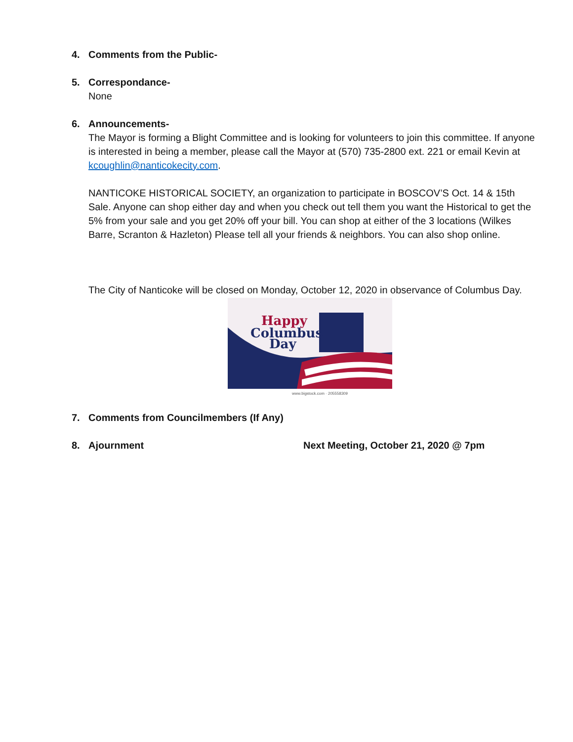4. Comments from the Public-
5. Correspondance-
None
6. Announcements-
The Mayor is forming a Blight Committee and is looking for volunteers to join this committee. If anyone is interested in being a member, please call the Mayor at (570) 735-2800 ext. 221 or email Kevin at kcoughlin@nanticokecity.com.
NANTICOKE HISTORICAL SOCIETY, an organization to participate in BOSCOV’S Oct. 14 & 15th Sale. Anyone can shop either day and when you check out tell them you want the Historical to get the 5% from your sale and you get 20% off your bill. You can shop at either of the 3 locations (Wilkes Barre, Scranton & Hazleton) Please tell all your friends & neighbors. You can also shop online.
The City of Nanticoke will be closed on Monday, October 12, 2020 in observance of Columbus Day.
Happy
Columbus
Day
www.bigstock.com · 205558309
7. Comments from Councilmembers (If Any)
8. Ajournment Next Meeting, October 21, 2020 @ 7pm